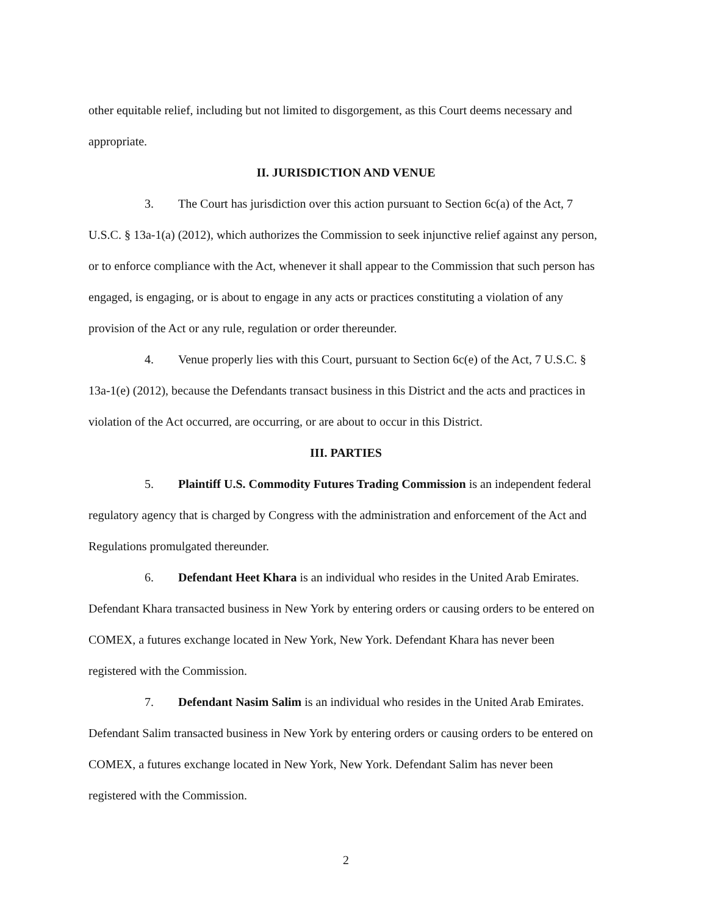other equitable relief, including but not limited to disgorgement, as this Court deems necessary and appropriate.
II. JURISDICTION AND VENUE
3. The Court has jurisdiction over this action pursuant to Section 6c(a) of the Act, 7 U.S.C. § 13a-1(a) (2012), which authorizes the Commission to seek injunctive relief against any person, or to enforce compliance with the Act, whenever it shall appear to the Commission that such person has engaged, is engaging, or is about to engage in any acts or practices constituting a violation of any provision of the Act or any rule, regulation or order thereunder.
4. Venue properly lies with this Court, pursuant to Section 6c(e) of the Act, 7 U.S.C. § 13a-1(e) (2012), because the Defendants transact business in this District and the acts and practices in violation of the Act occurred, are occurring, or are about to occur in this District.
III. PARTIES
5. Plaintiff U.S. Commodity Futures Trading Commission is an independent federal regulatory agency that is charged by Congress with the administration and enforcement of the Act and Regulations promulgated thereunder.
6. Defendant Heet Khara is an individual who resides in the United Arab Emirates. Defendant Khara transacted business in New York by entering orders or causing orders to be entered on COMEX, a futures exchange located in New York, New York. Defendant Khara has never been registered with the Commission.
7. Defendant Nasim Salim is an individual who resides in the United Arab Emirates. Defendant Salim transacted business in New York by entering orders or causing orders to be entered on COMEX, a futures exchange located in New York, New York. Defendant Salim has never been registered with the Commission.
2